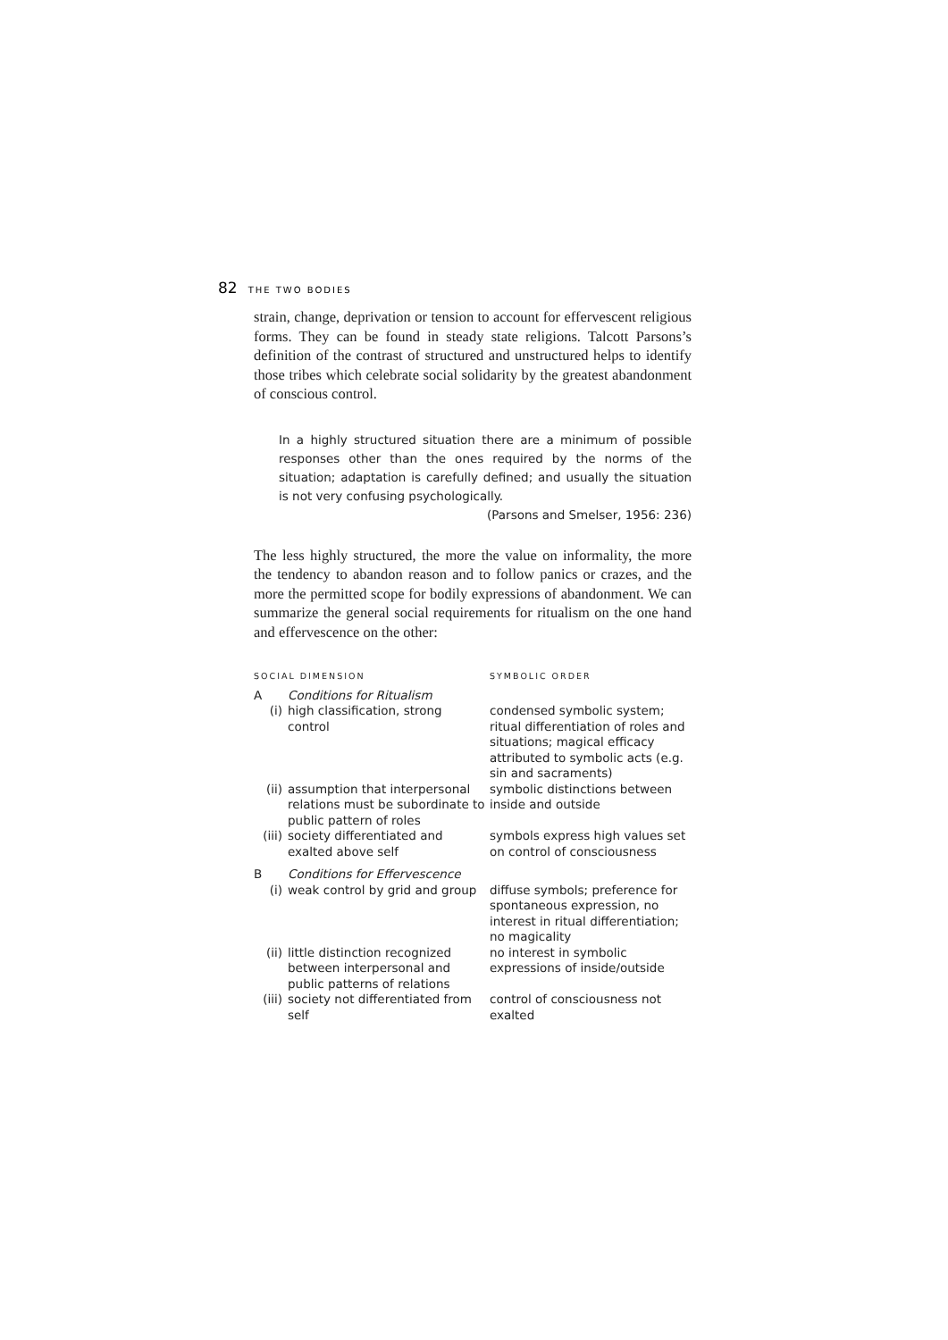82 THE TWO BODIES
strain, change, deprivation or tension to account for effervescent religious forms. They can be found in steady state religions. Talcott Parsons’s definition of the contrast of structured and unstructured helps to identify those tribes which celebrate social solidarity by the greatest abandonment of conscious control.
In a highly structured situation there are a minimum of possible responses other than the ones required by the norms of the situation; adaptation is carefully defined; and usually the situation is not very confusing psychologically.
(Parsons and Smelser, 1956: 236)
The less highly structured, the more the value on informality, the more the tendency to abandon reason and to follow panics or crazes, and the more the permitted scope for bodily expressions of abandonment. We can summarize the general social requirements for ritualism on the one hand and effervescence on the other:
| SOCIAL DIMENSION | | SYMBOLIC ORDER |
| --- | --- | --- |
| A | Conditions for Ritualism | |
| (i) | high classification, strong control | condensed symbolic system; ritual differentiation of roles and situations; magical efficacy attributed to symbolic acts (e.g. sin and sacraments) |
| (ii) | assumption that interpersonal relations must be subordinate to public pattern of roles | symbolic distinctions between inside and outside |
| (iii) | society differentiated and exalted above self | symbols express high values set on control of consciousness |
| B | Conditions for Effervescence | |
| (i) | weak control by grid and group | diffuse symbols; preference for spontaneous expression, no interest in ritual differentiation; no magicality |
| (ii) | little distinction recognized between interpersonal and public patterns of relations | no interest in symbolic expressions of inside/outside |
| (iii) | society not differentiated from self | control of consciousness not exalted |